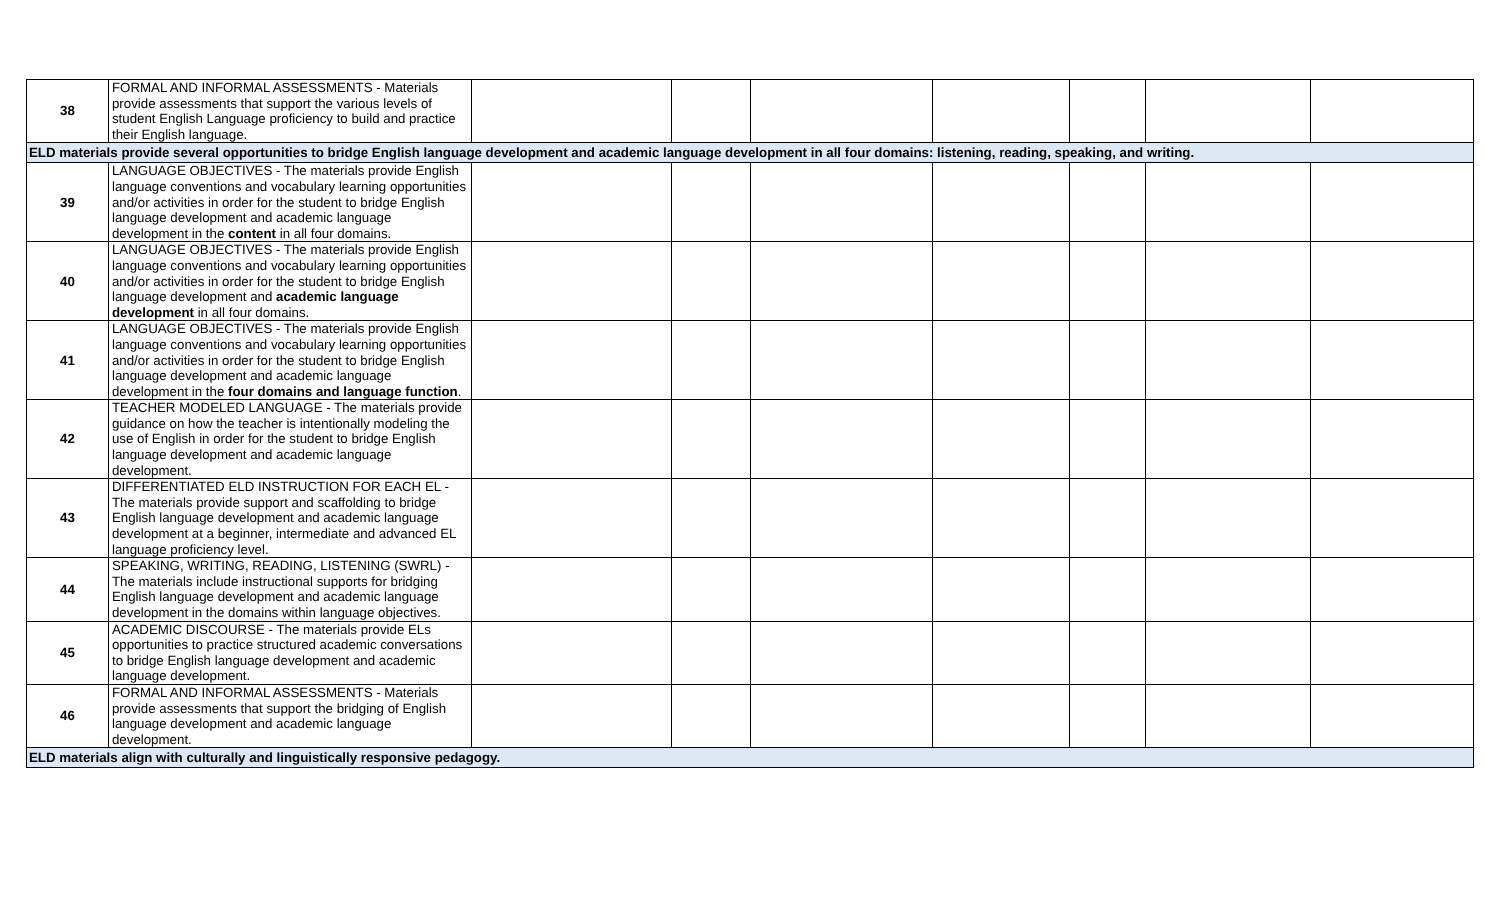| 38 | FORMAL AND INFORMAL ASSESSMENTS - Materials provide assessments that support the various levels of student English Language proficiency to build and practice their English language. | | | | | | | |
| ELD materials provide several opportunities to bridge English language development and academic language development in all four domains: listening, reading, speaking, and writing. | | | | | | | | |
| 39 | LANGUAGE OBJECTIVES - The materials provide English language conventions and vocabulary learning opportunities and/or activities in order for the student to bridge English language development and academic language development in the content in all four domains. | | | | | | | |
| 40 | LANGUAGE OBJECTIVES - The materials provide English language conventions and vocabulary learning opportunities and/or activities in order for the student to bridge English language development and academic language development in all four domains. | | | | | | | |
| 41 | LANGUAGE OBJECTIVES - The materials provide English language conventions and vocabulary learning opportunities and/or activities in order for the student to bridge English language development and academic language development in the four domains and language function . | | | | | | | |
| 42 | TEACHER MODELED LANGUAGE - The materials provide guidance on how the teacher is intentionally modeling the use of English in order for the student to bridge English language development and academic language development. | | | | | | | |
| 43 | DIFFERENTIATED ELD INSTRUCTION FOR EACH EL - The materials provide support and scaffolding to bridge English language development and academic language development at a beginner, intermediate and advanced EL language proficiency level. | | | | | | | |
| 44 | SPEAKING, WRITING, READING, LISTENING (SWRL) - The materials include instructional supports for bridging English language development and academic language development in the domains within language objectives. | | | | | | | |
| 45 | ACADEMIC DISCOURSE - The materials provide ELs opportunities to practice structured academic conversations to bridge English language development and academic language development. | | | | | | | |
| 46 | FORMAL AND INFORMAL ASSESSMENTS - Materials provide assessments that support the bridging of English language development and academic language development. | | | | | | | |
| ELD materials align with culturally and linguistically responsive pedagogy. | | | | | | | | |